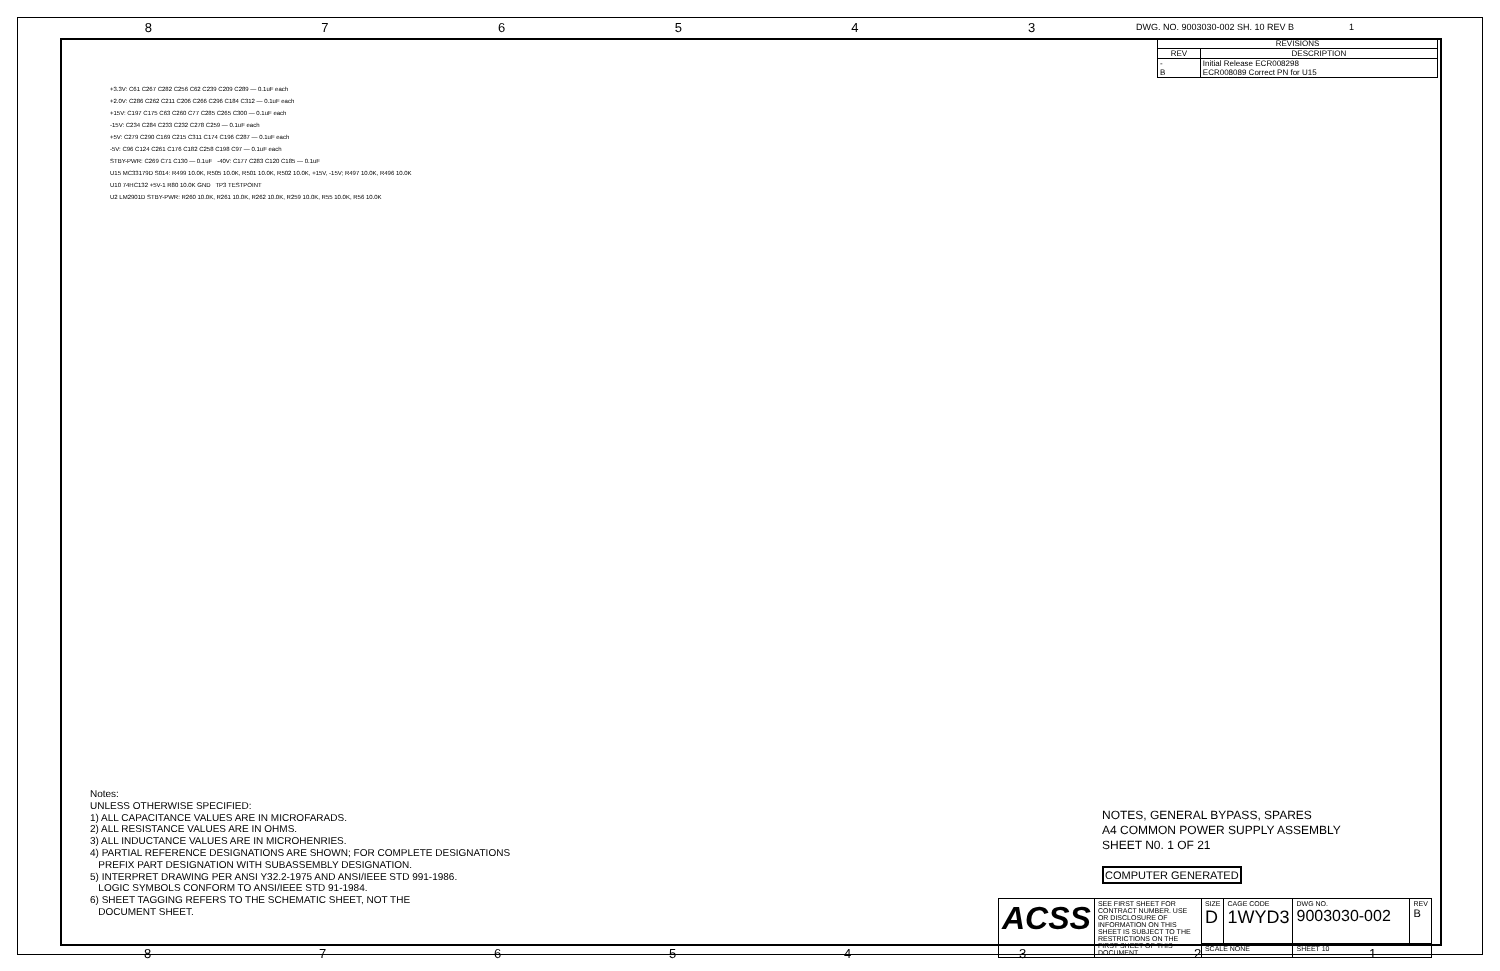876543
DWG. NO. 9003030-002 SH. 10 REV B 1
| REVISIONS | |
| --- | --- |
| REV | DESCRIPTION |
| - B | Initial Release ECR008298 ECR008089 Correct PN for U15 |
+3.3V: C61 C267 C282 C256 C62 C239 C209 C289 — 0.1uF each
+2.0V: C286 C262 C211 C206 C266 C296 C184 C312 — 0.1uF each
+15V: C197 C175 C63 C260 C77 C285 C265 C300 — 0.1uF each
-15V: C234 C284 C233 C232 C278 C259 — 0.1uF each
+5V: C279 C290 C169 C215 C311 C174 C196 C287 — 0.1uF each
-5V: C96 C124 C261 C176 C182 C258 C198 C97 — 0.1uF each
STBY-PWR: C269 C71 C130 — 0.1uF -40V: C177 C283 C120 C185 — 0.1uF
U15 MC33179D S014: R499 10.0K, R505 10.0K, R501 10.0K, R502 10.0K, +15V, -15V; R497 10.0K, R496 10.0K
U10 74HC132 +5V-1 R80 10.0K GND TP3 TESTPOINT
U2 LM2901D STBY-PWR: R260 10.0K, R261 10.0K, R262 10.0K, R259 10.0K, R55 10.0K, R56 10.0K
Notes:
UNLESS OTHERWISE SPECIFIED:
1) ALL CAPACITANCE VALUES ARE IN MICROFARADS.
2) ALL RESISTANCE VALUES ARE IN OHMS.
3) ALL INDUCTANCE VALUES ARE IN MICROHENRIES.
4) PARTIAL REFERENCE DESIGNATIONS ARE SHOWN; FOR COMPLETE DESIGNATIONS
PREFIX PART DESIGNATION WITH SUBASSEMBLY DESIGNATION.
5) INTERPRET DRAWING PER ANSI Y32.2-1975 AND ANSI/IEEE STD 991-1986.
LOGIC SYMBOLS CONFORM TO ANSI/IEEE STD 91-1984.
6) SHEET TAGGING REFERS TO THE SCHEMATIC SHEET, NOT THE
DOCUMENT SHEET.
NOTES, GENERAL BYPASS, SPARES
A4 COMMON POWER SUPPLY ASSEMBLY
SHEET N0. 1 OF 21
COMPUTER GENERATED
| ACSS | SEE FIRST SHEET FOR CONTRACT NUMBER. USE OR DISCLOSURE OF INFORMATION ON THIS SHEET IS SUBJECT TO THE RESTRICTIONS ON THE FIRST SHEET OF THIS DOCUMENT. | SIZE D | CAGE CODE 1WYD3 | DWG NO. 9003030-002 | REV B |
| | | SCALE NONE | | SHEET 10 | |
87654321